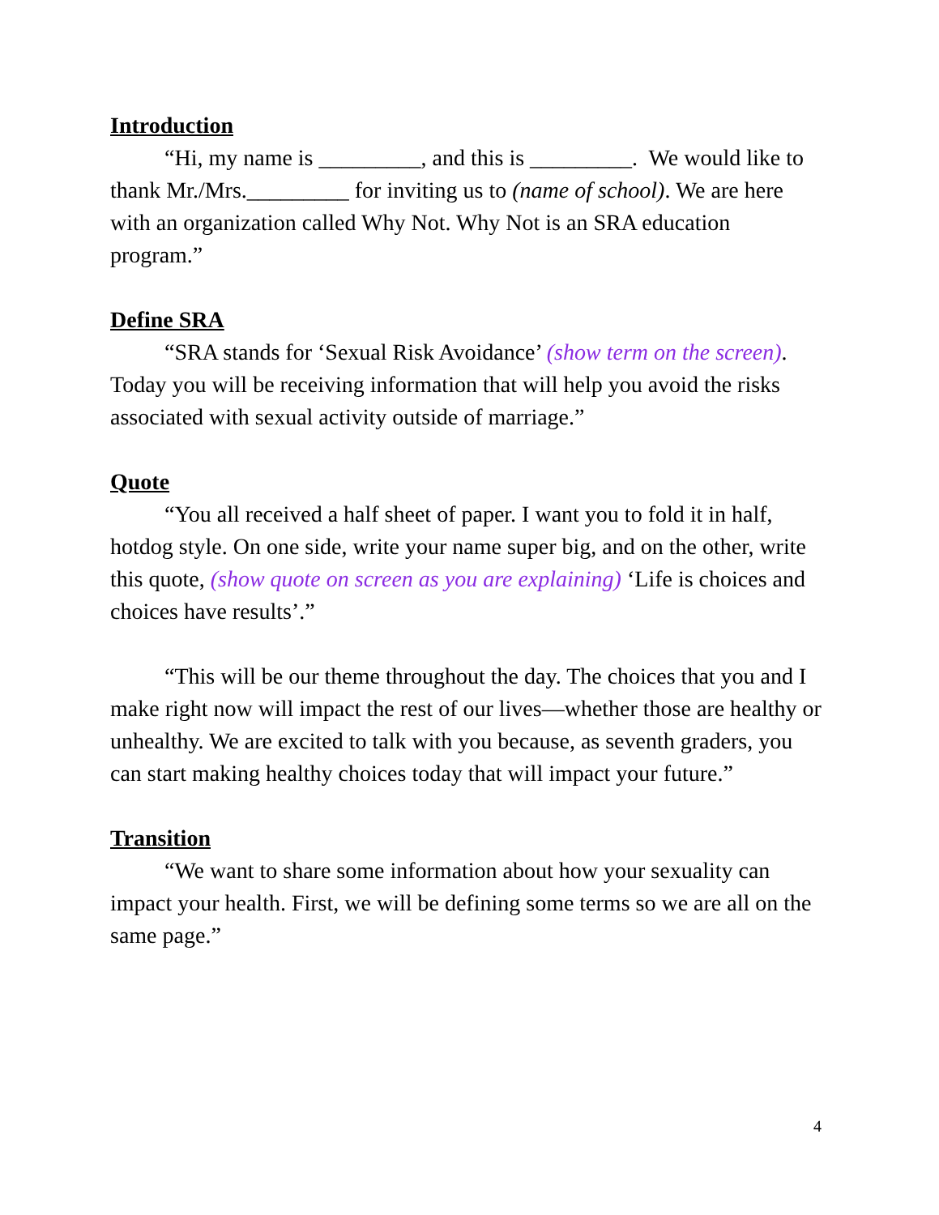Introduction
“Hi, my name is _________, and this is _________. We would like to thank Mr./Mrs._________ for inviting us to (name of school). We are here with an organization called Why Not. Why Not is an SRA education program.”
Define SRA
“SRA stands for ‘Sexual Risk Avoidance’ (show term on the screen). Today you will be receiving information that will help you avoid the risks associated with sexual activity outside of marriage.”
Quote
“You all received a half sheet of paper. I want you to fold it in half, hotdog style. On one side, write your name super big, and on the other, write this quote, (show quote on screen as you are explaining) ‘Life is choices and choices have results’.”
“This will be our theme throughout the day. The choices that you and I make right now will impact the rest of our lives—whether those are healthy or unhealthy. We are excited to talk with you because, as seventh graders, you can start making healthy choices today that will impact your future.”
Transition
“We want to share some information about how your sexuality can impact your health. First, we will be defining some terms so we are all on the same page.”
4